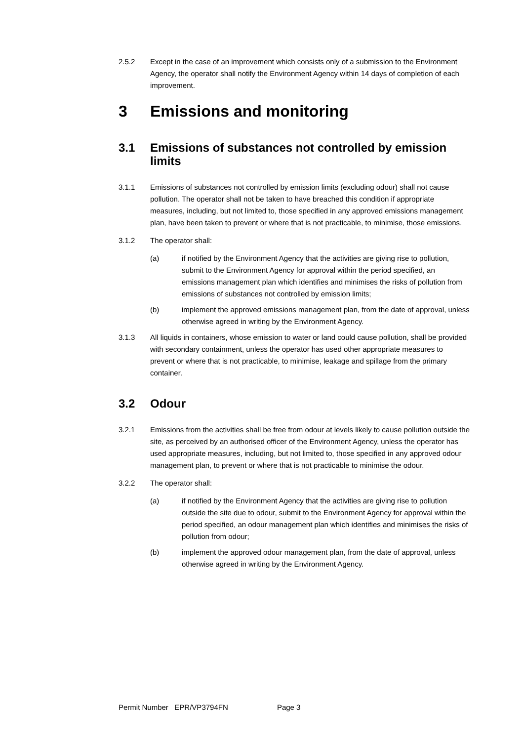2.5.2 Except in the case of an improvement which consists only of a submission to the Environment Agency, the operator shall notify the Environment Agency within 14 days of completion of each improvement.
3 Emissions and monitoring
3.1 Emissions of substances not controlled by emission limits
3.1.1 Emissions of substances not controlled by emission limits (excluding odour) shall not cause pollution. The operator shall not be taken to have breached this condition if appropriate measures, including, but not limited to, those specified in any approved emissions management plan, have been taken to prevent or where that is not practicable, to minimise, those emissions.
3.1.2 The operator shall:
(a) if notified by the Environment Agency that the activities are giving rise to pollution, submit to the Environment Agency for approval within the period specified, an emissions management plan which identifies and minimises the risks of pollution from emissions of substances not controlled by emission limits;
(b) implement the approved emissions management plan, from the date of approval, unless otherwise agreed in writing by the Environment Agency.
3.1.3 All liquids in containers, whose emission to water or land could cause pollution, shall be provided with secondary containment, unless the operator has used other appropriate measures to prevent or where that is not practicable, to minimise, leakage and spillage from the primary container.
3.2 Odour
3.2.1 Emissions from the activities shall be free from odour at levels likely to cause pollution outside the site, as perceived by an authorised officer of the Environment Agency, unless the operator has used appropriate measures, including, but not limited to, those specified in any approved odour management plan, to prevent or where that is not practicable to minimise the odour.
3.2.2 The operator shall:
(a) if notified by the Environment Agency that the activities are giving rise to pollution outside the site due to odour, submit to the Environment Agency for approval within the period specified, an odour management plan which identifies and minimises the risks of pollution from odour;
(b) implement the approved odour management plan, from the date of approval, unless otherwise agreed in writing by the Environment Agency.
Permit Number EPR/VP3794FN Page 3